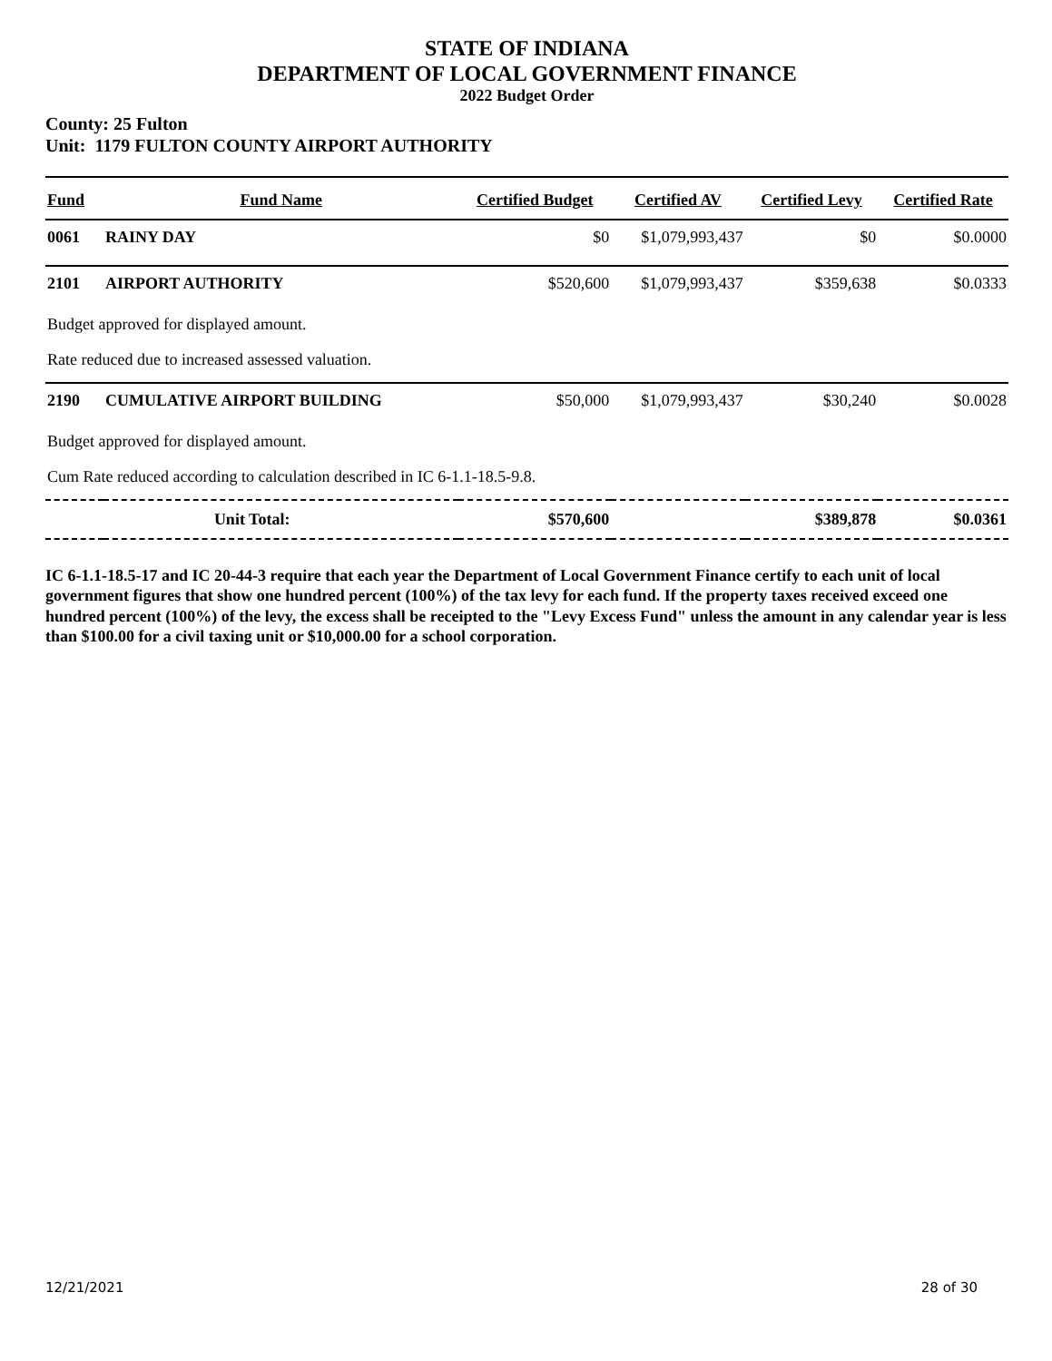STATE OF INDIANA
DEPARTMENT OF LOCAL GOVERNMENT FINANCE
2022 Budget Order
County: 25 Fulton
Unit: 1179 FULTON COUNTY AIRPORT AUTHORITY
| Fund | Fund Name | Certified Budget | Certified AV | Certified Levy | Certified Rate |
| --- | --- | --- | --- | --- | --- |
| 0061 | RAINY DAY | $0 | $1,079,993,437 | $0 | $0.0000 |
| 2101 | AIRPORT AUTHORITY | $520,600 | $1,079,993,437 | $359,638 | $0.0333 |
| Budget approved for displayed amount. | | | | | |
| Rate reduced due to increased assessed valuation. | | | | | |
| 2190 | CUMULATIVE AIRPORT BUILDING | $50,000 | $1,079,993,437 | $30,240 | $0.0028 |
| Budget approved for displayed amount. | | | | | |
| Cum Rate reduced according to calculation described in IC 6-1.1-18.5-9.8. | | | | | |
| Unit Total: | | $570,600 | | $389,878 | $0.0361 |
IC 6-1.1-18.5-17 and IC 20-44-3 require that each year the Department of Local Government Finance certify to each unit of local government figures that show one hundred percent (100%) of the tax levy for each fund. If the property taxes received exceed one hundred percent (100%) of the levy, the excess shall be receipted to the "Levy Excess Fund" unless the amount in any calendar year is less than $100.00 for a civil taxing unit or $10,000.00 for a school corporation.
12/21/2021 28 of 30